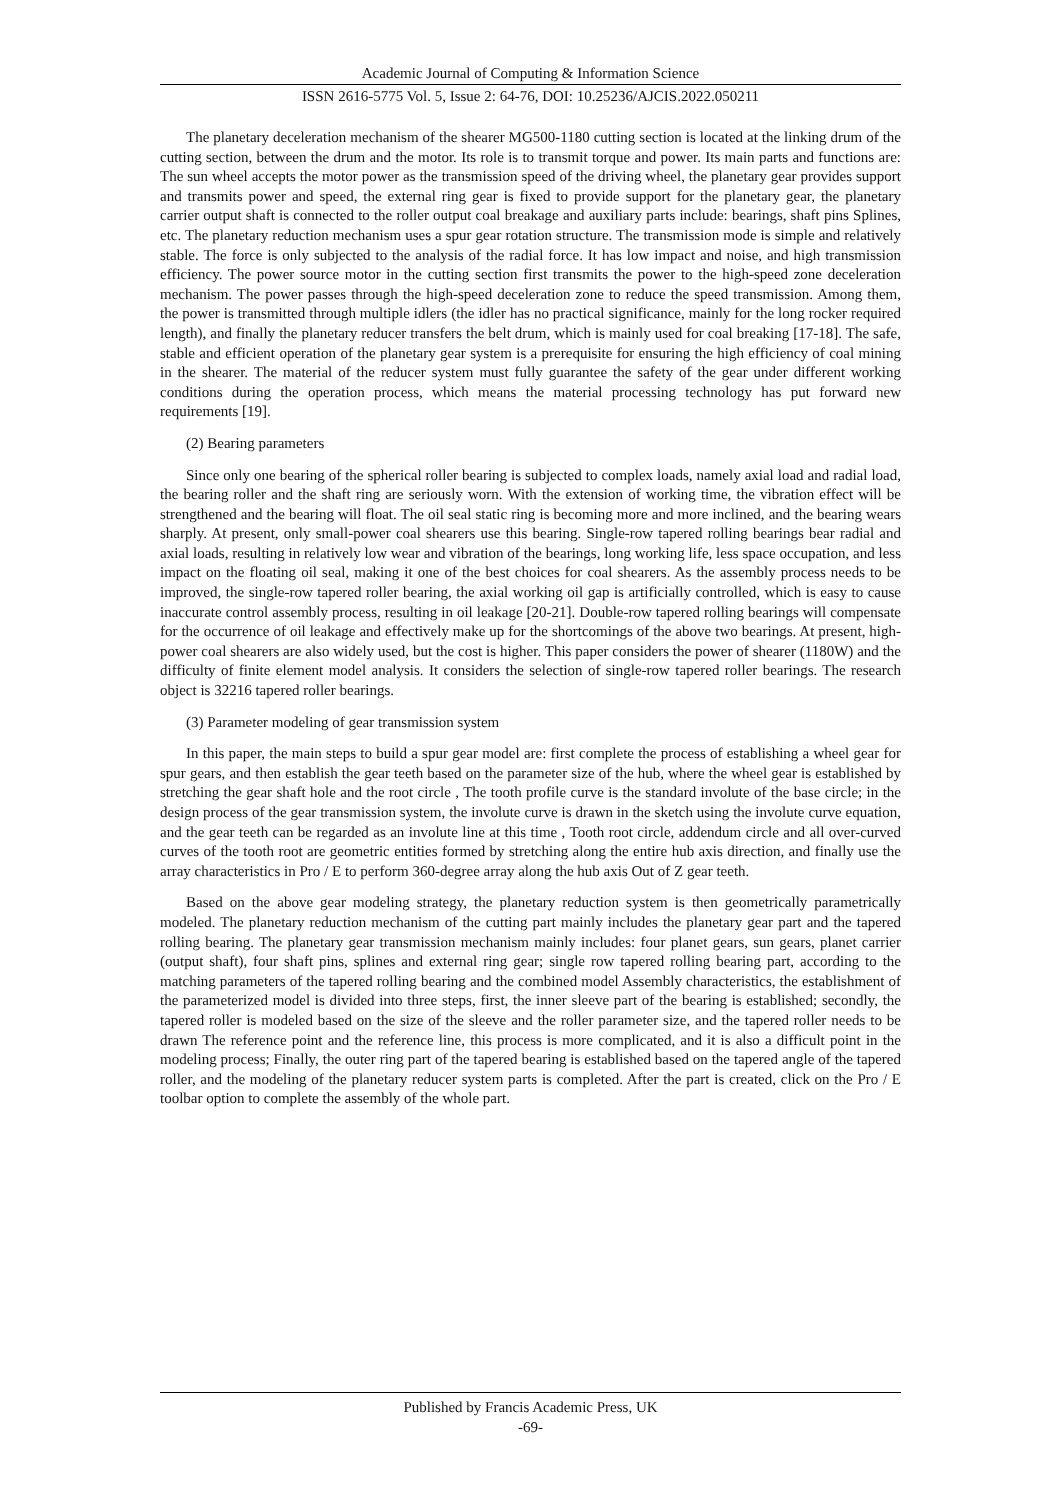Academic Journal of Computing & Information Science
ISSN 2616-5775 Vol. 5, Issue 2: 64-76, DOI: 10.25236/AJCIS.2022.050211
The planetary deceleration mechanism of the shearer MG500-1180 cutting section is located at the linking drum of the cutting section, between the drum and the motor. Its role is to transmit torque and power. Its main parts and functions are: The sun wheel accepts the motor power as the transmission speed of the driving wheel, the planetary gear provides support and transmits power and speed, the external ring gear is fixed to provide support for the planetary gear, the planetary carrier output shaft is connected to the roller output coal breakage and auxiliary parts include: bearings, shaft pins Splines, etc. The planetary reduction mechanism uses a spur gear rotation structure. The transmission mode is simple and relatively stable. The force is only subjected to the analysis of the radial force. It has low impact and noise, and high transmission efficiency. The power source motor in the cutting section first transmits the power to the high-speed zone deceleration mechanism. The power passes through the high-speed deceleration zone to reduce the speed transmission. Among them, the power is transmitted through multiple idlers (the idler has no practical significance, mainly for the long rocker required length), and finally the planetary reducer transfers the belt drum, which is mainly used for coal breaking [17-18]. The safe, stable and efficient operation of the planetary gear system is a prerequisite for ensuring the high efficiency of coal mining in the shearer. The material of the reducer system must fully guarantee the safety of the gear under different working conditions during the operation process, which means the material processing technology has put forward new requirements [19].
(2) Bearing parameters
Since only one bearing of the spherical roller bearing is subjected to complex loads, namely axial load and radial load, the bearing roller and the shaft ring are seriously worn. With the extension of working time, the vibration effect will be strengthened and the bearing will float. The oil seal static ring is becoming more and more inclined, and the bearing wears sharply. At present, only small-power coal shearers use this bearing. Single-row tapered rolling bearings bear radial and axial loads, resulting in relatively low wear and vibration of the bearings, long working life, less space occupation, and less impact on the floating oil seal, making it one of the best choices for coal shearers. As the assembly process needs to be improved, the single-row tapered roller bearing, the axial working oil gap is artificially controlled, which is easy to cause inaccurate control assembly process, resulting in oil leakage [20-21]. Double-row tapered rolling bearings will compensate for the occurrence of oil leakage and effectively make up for the shortcomings of the above two bearings. At present, high-power coal shearers are also widely used, but the cost is higher. This paper considers the power of shearer (1180W) and the difficulty of finite element model analysis. It considers the selection of single-row tapered roller bearings. The research object is 32216 tapered roller bearings.
(3) Parameter modeling of gear transmission system
In this paper, the main steps to build a spur gear model are: first complete the process of establishing a wheel gear for spur gears, and then establish the gear teeth based on the parameter size of the hub, where the wheel gear is established by stretching the gear shaft hole and the root circle , The tooth profile curve is the standard involute of the base circle; in the design process of the gear transmission system, the involute curve is drawn in the sketch using the involute curve equation, and the gear teeth can be regarded as an involute line at this time , Tooth root circle, addendum circle and all over-curved curves of the tooth root are geometric entities formed by stretching along the entire hub axis direction, and finally use the array characteristics in Pro / E to perform 360-degree array along the hub axis Out of Z gear teeth.
Based on the above gear modeling strategy, the planetary reduction system is then geometrically parametrically modeled. The planetary reduction mechanism of the cutting part mainly includes the planetary gear part and the tapered rolling bearing. The planetary gear transmission mechanism mainly includes: four planet gears, sun gears, planet carrier (output shaft), four shaft pins, splines and external ring gear; single row tapered rolling bearing part, according to the matching parameters of the tapered rolling bearing and the combined model Assembly characteristics, the establishment of the parameterized model is divided into three steps, first, the inner sleeve part of the bearing is established; secondly, the tapered roller is modeled based on the size of the sleeve and the roller parameter size, and the tapered roller needs to be drawn The reference point and the reference line, this process is more complicated, and it is also a difficult point in the modeling process; Finally, the outer ring part of the tapered bearing is established based on the tapered angle of the tapered roller, and the modeling of the planetary reducer system parts is completed. After the part is created, click on the Pro / E toolbar option to complete the assembly of the whole part.
Published by Francis Academic Press, UK
-69-